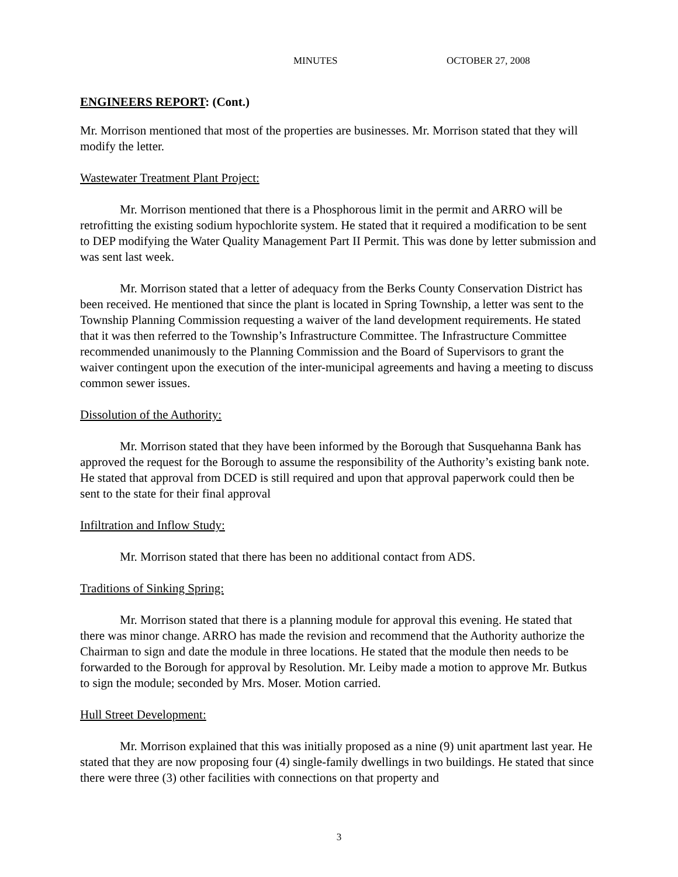MINUTES OCTOBER 27, 2008
ENGINEERS REPORT: (Cont.)
Mr. Morrison mentioned that most of the properties are businesses. Mr. Morrison stated that they will modify the letter.
Wastewater Treatment Plant Project:
Mr. Morrison mentioned that there is a Phosphorous limit in the permit and ARRO will be retrofitting the existing sodium hypochlorite system. He stated that it required a modification to be sent to DEP modifying the Water Quality Management Part II Permit. This was done by letter submission and was sent last week.
Mr. Morrison stated that a letter of adequacy from the Berks County Conservation District has been received. He mentioned that since the plant is located in Spring Township, a letter was sent to the Township Planning Commission requesting a waiver of the land development requirements. He stated that it was then referred to the Township’s Infrastructure Committee. The Infrastructure Committee recommended unanimously to the Planning Commission and the Board of Supervisors to grant the waiver contingent upon the execution of the inter-municipal agreements and having a meeting to discuss common sewer issues.
Dissolution of the Authority:
Mr. Morrison stated that they have been informed by the Borough that Susquehanna Bank has approved the request for the Borough to assume the responsibility of the Authority’s existing bank note. He stated that approval from DCED is still required and upon that approval paperwork could then be sent to the state for their final approval
Infiltration and Inflow Study:
Mr. Morrison stated that there has been no additional contact from ADS.
Traditions of Sinking Spring:
Mr. Morrison stated that there is a planning module for approval this evening. He stated that there was minor change. ARRO has made the revision and recommend that the Authority authorize the Chairman to sign and date the module in three locations. He stated that the module then needs to be forwarded to the Borough for approval by Resolution. Mr. Leiby made a motion to approve Mr. Butkus to sign the module; seconded by Mrs. Moser. Motion carried.
Hull Street Development:
Mr. Morrison explained that this was initially proposed as a nine (9) unit apartment last year. He stated that they are now proposing four (4) single-family dwellings in two buildings. He stated that since there were three (3) other facilities with connections on that property and
3